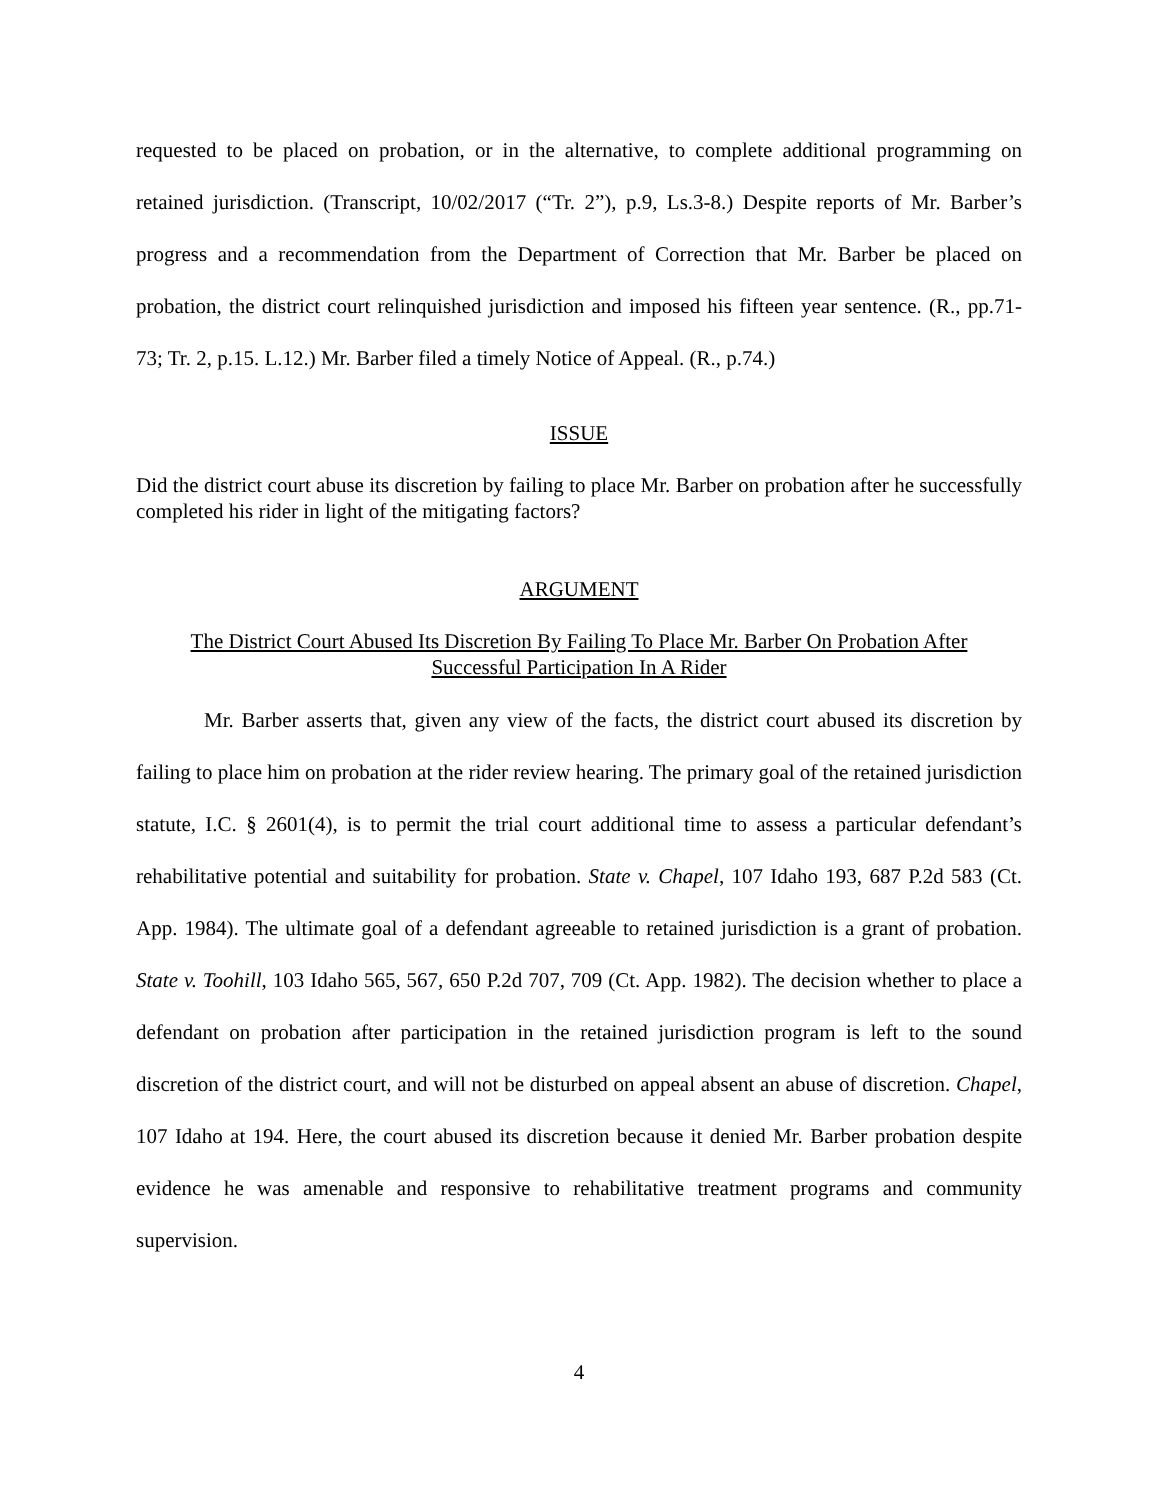requested to be placed on probation, or in the alternative, to complete additional programming on retained jurisdiction. (Transcript, 10/02/2017 (“Tr. 2”), p.9, Ls.3-8.) Despite reports of Mr. Barber’s progress and a recommendation from the Department of Correction that Mr. Barber be placed on probation, the district court relinquished jurisdiction and imposed his fifteen year sentence. (R., pp.71-73; Tr. 2, p.15. L.12.) Mr. Barber filed a timely Notice of Appeal. (R., p.74.)
ISSUE
Did the district court abuse its discretion by failing to place Mr. Barber on probation after he successfully completed his rider in light of the mitigating factors?
ARGUMENT
The District Court Abused Its Discretion By Failing To Place Mr. Barber On Probation After
Successful Participation In A Rider
Mr. Barber asserts that, given any view of the facts, the district court abused its discretion by failing to place him on probation at the rider review hearing. The primary goal of the retained jurisdiction statute, I.C. § 2601(4), is to permit the trial court additional time to assess a particular defendant’s rehabilitative potential and suitability for probation. State v. Chapel, 107 Idaho 193, 687 P.2d 583 (Ct. App. 1984). The ultimate goal of a defendant agreeable to retained jurisdiction is a grant of probation. State v. Toohill, 103 Idaho 565, 567, 650 P.2d 707, 709 (Ct. App. 1982). The decision whether to place a defendant on probation after participation in the retained jurisdiction program is left to the sound discretion of the district court, and will not be disturbed on appeal absent an abuse of discretion. Chapel, 107 Idaho at 194. Here, the court abused its discretion because it denied Mr. Barber probation despite evidence he was amenable and responsive to rehabilitative treatment programs and community supervision.
4